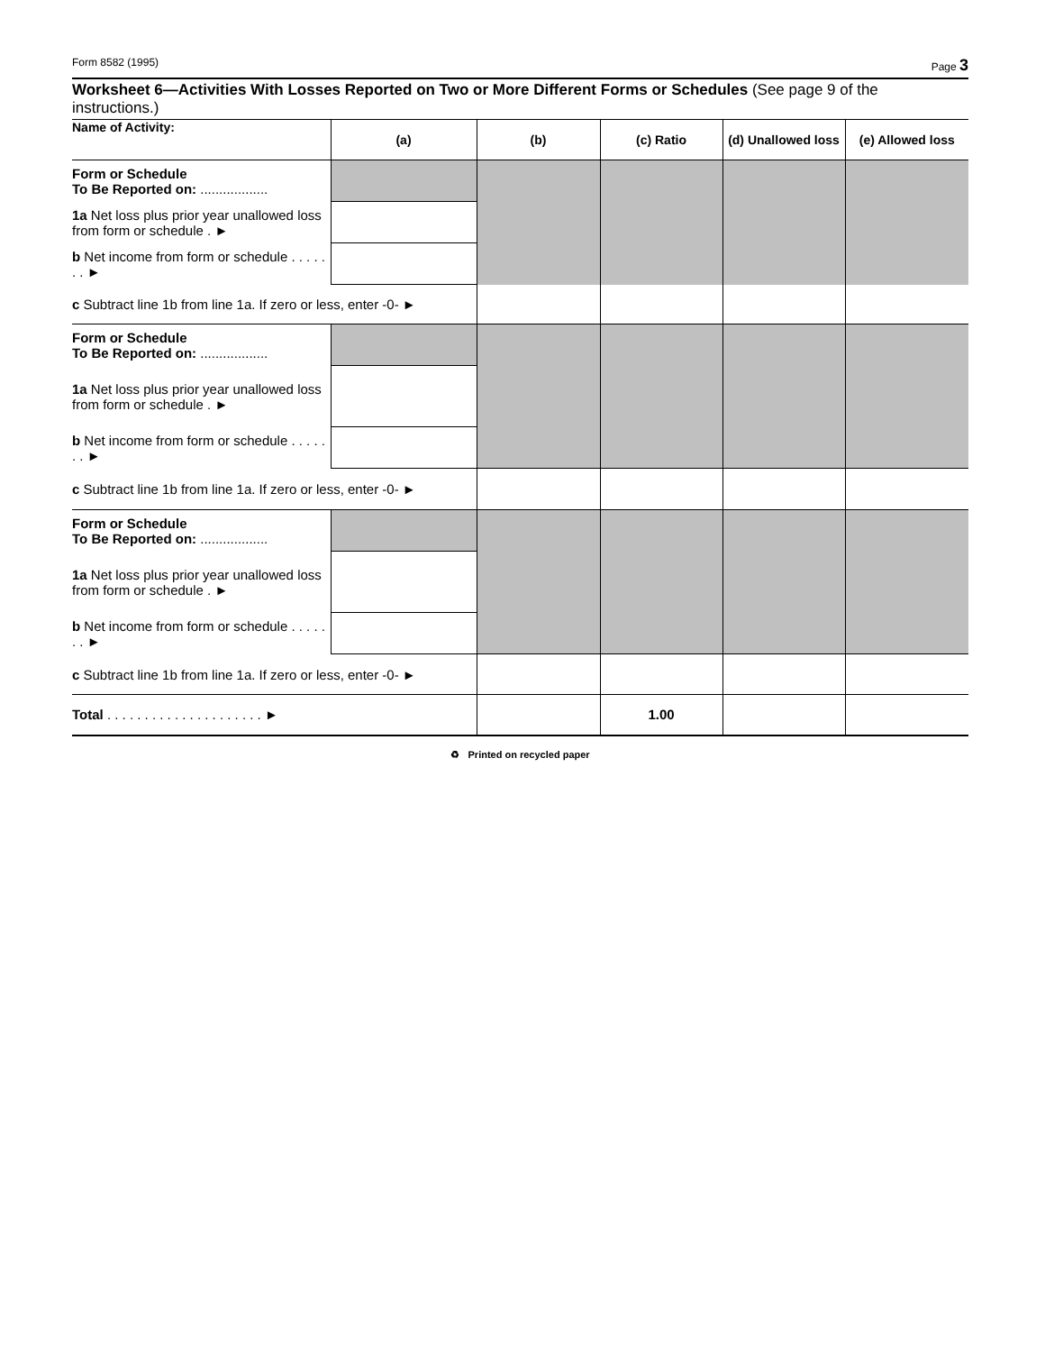Form 8582 (1995) Page 3
Worksheet 6—Activities With Losses Reported on Two or More Different Forms or Schedules (See page 9 of the instructions.)
| Name of Activity: | (a) | (b) | (c) Ratio | (d) Unallowed loss | (e) Allowed loss |
| --- | --- | --- | --- | --- | --- |
| Form or Schedule To Be Reported on: .................. | | | | | |
| 1a Net loss plus prior year unallowed loss from form or schedule . ► | | | | | |
| b Net income from form or schedule . . . . . . . ► | | | | | |
| c Subtract line 1b from line 1a. If zero or less, enter -0- ► | | | | | |
| Form or Schedule To Be Reported on: .................. | | | | | |
| 1a Net loss plus prior year unallowed loss from form or schedule . ► | | | | | |
| b Net income from form or schedule . . . . . . . ► | | | | | |
| c Subtract line 1b from line 1a. If zero or less, enter -0- ► | | | | | |
| Form or Schedule To Be Reported on: .................. | | | | | |
| 1a Net loss plus prior year unallowed loss from form or schedule . ► | | | | | |
| b Net income from form or schedule . . . . . . . ► | | | | | |
| c Subtract line 1b from line 1a. If zero or less, enter -0- ► | | | | | |
| Total . . . . . . . . . . . . . . . . . . . . . ► | | | 1.00 | | |
♻ Printed on recycled paper